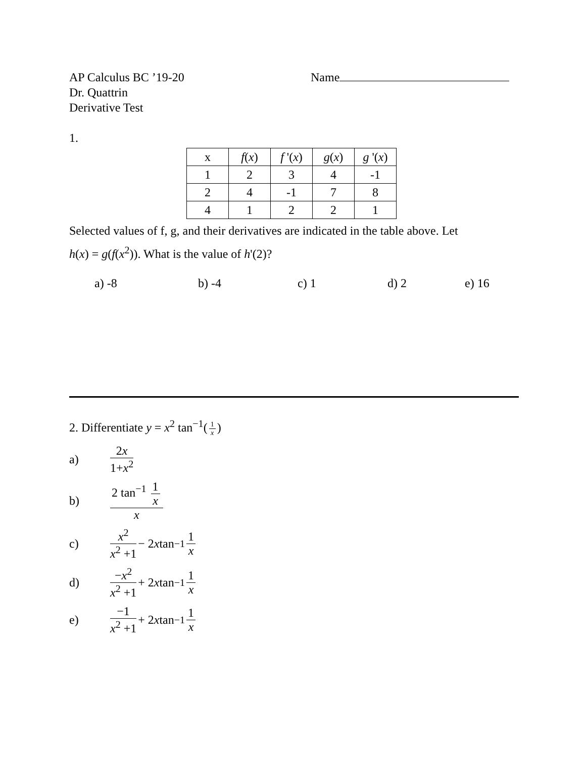AP Calculus BC ’19-20
Dr. Quattrin
Derivative Test
Name
1.
| x | f ( x ) | f '( x ) | g ( x ) | g '( x ) |
| --- | --- | --- | --- | --- |
| 1 | 2 | 3 | 4 | -1 |
| 2 | 4 | -1 | 7 | 8 |
| 4 | 1 | 2 | 2 | 1 |
Selected values of f, g, and their derivatives are indicated in the table above. Let
h(x) = g(f(x<sup>2</sup>)). What is the value of h'(2)?
a) -8 b) -4 c) 1 d) 2 e) 16
2. Differentiate y = x<sup>2</sup> tan<sup>−1</sup>(1 x)
a) 2x 1+x<sup>2</sup>
b) 2 tan<sup>−1</sup> 1 x x
c) x<sup>2</sup> x<sup>2</sup> +1 − 2 x tan<sup>−1</sup> 1 x
d) −x<sup>2</sup> x<sup>2</sup> +1 + 2 x tan<sup>−1</sup> 1 x
e) −1 x<sup>2</sup> +1 + 2 x tan<sup>−1</sup> 1 x